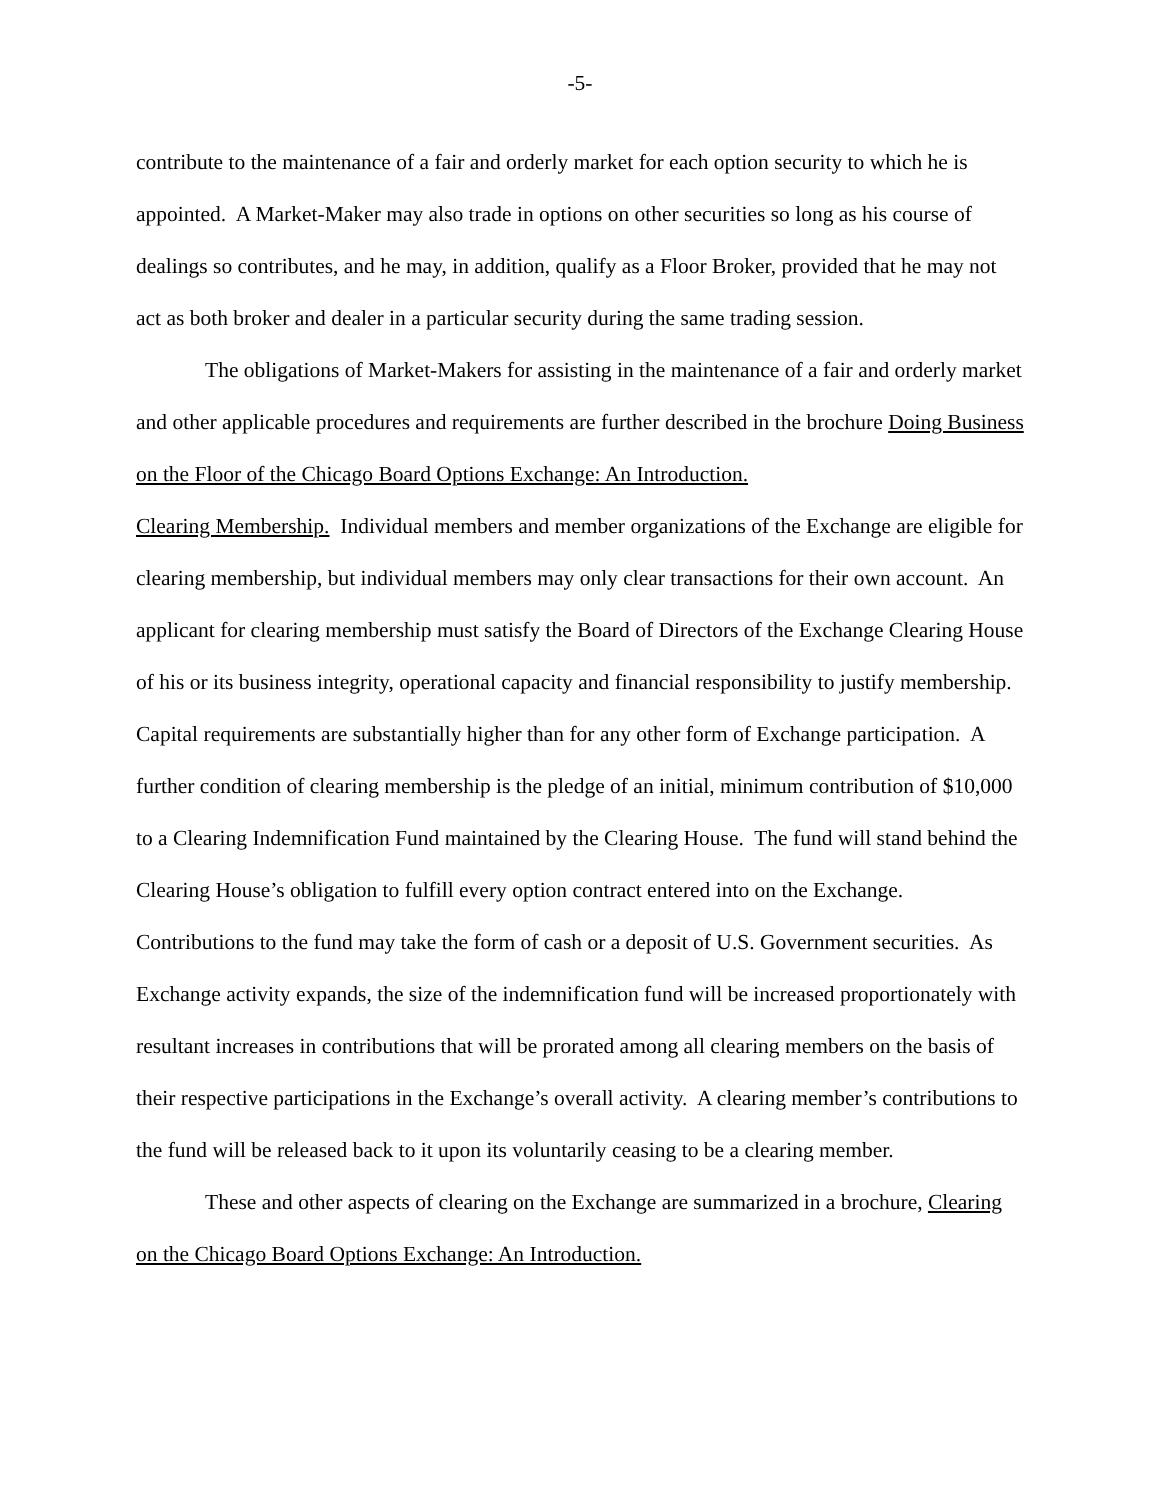-5-
contribute to the maintenance of a fair and orderly market for each option security to which he is appointed. A Market-Maker may also trade in options on other securities so long as his course of dealings so contributes, and he may, in addition, qualify as a Floor Broker, provided that he may not act as both broker and dealer in a particular security during the same trading session.
The obligations of Market-Makers for assisting in the maintenance of a fair and orderly market and other applicable procedures and requirements are further described in the brochure Doing Business on the Floor of the Chicago Board Options Exchange: An Introduction.
Clearing Membership. Individual members and member organizations of the Exchange are eligible for clearing membership, but individual members may only clear transactions for their own account. An applicant for clearing membership must satisfy the Board of Directors of the Exchange Clearing House of his or its business integrity, operational capacity and financial responsibility to justify membership. Capital requirements are substantially higher than for any other form of Exchange participation. A further condition of clearing membership is the pledge of an initial, minimum contribution of $10,000 to a Clearing Indemnification Fund maintained by the Clearing House. The fund will stand behind the Clearing House’s obligation to fulfill every option contract entered into on the Exchange. Contributions to the fund may take the form of cash or a deposit of U.S. Government securities. As Exchange activity expands, the size of the indemnification fund will be increased proportionately with resultant increases in contributions that will be prorated among all clearing members on the basis of their respective participations in the Exchange’s overall activity. A clearing member’s contributions to the fund will be released back to it upon its voluntarily ceasing to be a clearing member.
These and other aspects of clearing on the Exchange are summarized in a brochure, Clearing on the Chicago Board Options Exchange: An Introduction.